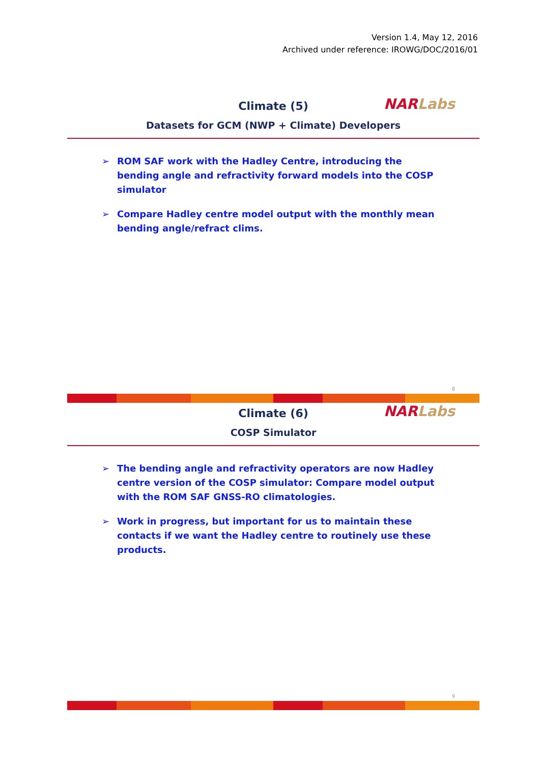Version 1.4, May 12, 2016
Archived under reference: IROWG/DOC/2016/01
NAR Labs
Climate (5)
Datasets for GCM (NWP + Climate) Developers
➢ ROM SAF work with the Hadley Centre, introducing the bending angle and refractivity forward models into the COSP simulator
➢ Compare Hadley centre model output with the monthly mean bending angle/refract clims.
8
NAR Labs
Climate (6)
COSP Simulator
➢ The bending angle and refractivity operators are now Hadley centre version of the COSP simulator: Compare model output with the ROM SAF GNSS-RO climatologies.
➢ Work in progress, but important for us to maintain these contacts if we want the Hadley centre to routinely use these products.
9